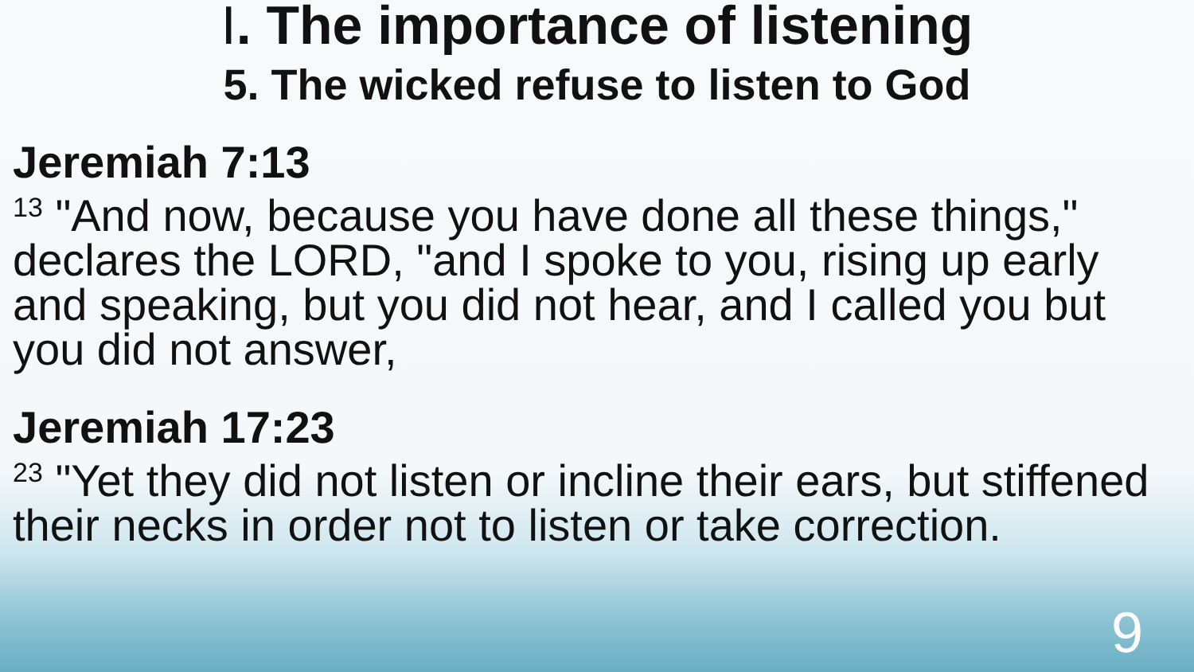I. The importance of listening
5. The wicked refuse to listen to God
Jeremiah 7:13
<sup>13</sup> "And now, because you have done all these things," declares the LORD, "and I spoke to you, rising up early and speaking, but you did not hear, and I called you but you did not answer,
Jeremiah 17:23
<sup>23</sup> "Yet they did not listen or incline their ears, but stiffened their necks in order not to listen or take correction.
9